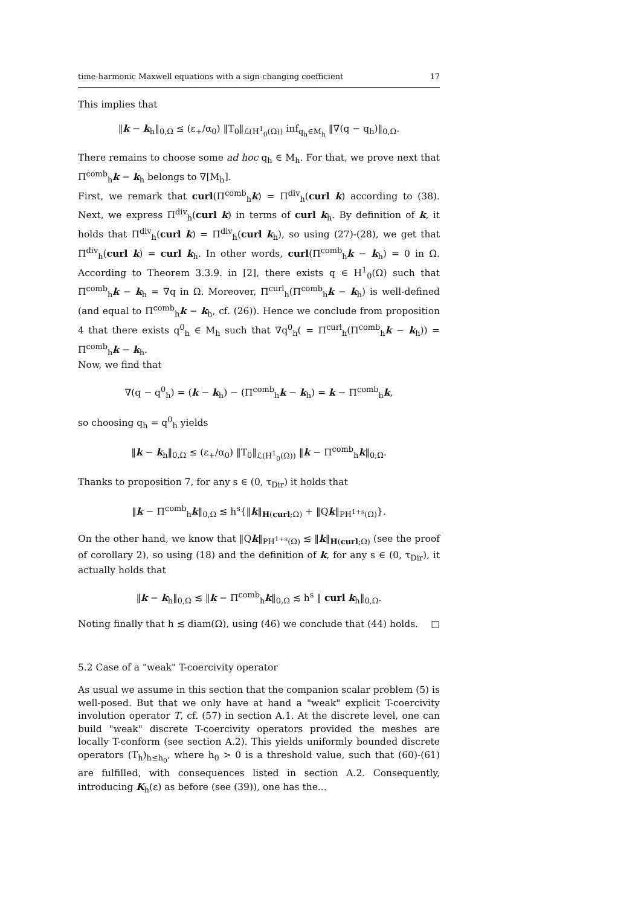time-harmonic Maxwell equations with a sign-changing coefficient 17
This implies that
‖k − k<sub>h</sub>‖<sub>0,Ω</sub> ≤ (ε<sub>+</sub>/α<sub>0</sub>) ‖T<sub>0</sub>‖<sub>ℒ(H<sup>1</sup><sub>0</sub>(Ω))</sub> inf<sub>q<sub>h</sub>∈M<sub>h</sub></sub> ‖∇(q − q<sub>h</sub>)‖<sub>0,Ω</sub>.
There remains to choose some ad hoc q<sub>h</sub> ∈ M<sub>h</sub>. For that, we prove next that Π<sup>comb</sup><sub>h</sub>k − k<sub>h</sub> belongs to ∇[M<sub>h</sub>].
First, we remark that curl(Π<sup>comb</sup><sub>h</sub>k) = Π<sup>div</sup><sub>h</sub>(curl k) according to (38). Next, we express Π<sup>div</sup><sub>h</sub>(curl k) in terms of curl k<sub>h</sub>. By definition of k, it holds that Π<sup>div</sup><sub>h</sub>(curl k) = Π<sup>div</sup><sub>h</sub>(curl k<sub>h</sub>), so using (27)-(28), we get that Π<sup>div</sup><sub>h</sub>(curl k) = curl k<sub>h</sub>. In other words, curl(Π<sup>comb</sup><sub>h</sub>k − k<sub>h</sub>) = 0 in Ω. According to Theorem 3.3.9. in [2], there exists q ∈ H<sup>1</sup><sub>0</sub>(Ω) such that Π<sup>comb</sup><sub>h</sub>k − k<sub>h</sub> = ∇q in Ω. Moreover, Π<sup>curl</sup><sub>h</sub>(Π<sup>comb</sup><sub>h</sub>k − k<sub>h</sub>) is well-defined (and equal to Π<sup>comb</sup><sub>h</sub>k − k<sub>h</sub>, cf. (26)). Hence we conclude from proposition 4 that there exists q<sup>0</sup><sub>h</sub> ∈ M<sub>h</sub> such that ∇q<sup>0</sup><sub>h</sub>( = Π<sup>curl</sup><sub>h</sub>(Π<sup>comb</sup><sub>h</sub>k − k<sub>h</sub>)) = Π<sup>comb</sup><sub>h</sub>k − k<sub>h</sub>.
Now, we find that
∇(q − q<sup>0</sup><sub>h</sub>) = (k − k<sub>h</sub>) − (Π<sup>comb</sup><sub>h</sub>k − k<sub>h</sub>) = k − Π<sup>comb</sup><sub>h</sub>k,
so choosing q<sub>h</sub> = q<sup>0</sup><sub>h</sub> yields
‖k − k<sub>h</sub>‖<sub>0,Ω</sub> ≤ (ε<sub>+</sub>/α<sub>0</sub>) ‖T<sub>0</sub>‖<sub>ℒ(H<sup>1</sup><sub>0</sub>(Ω))</sub> ‖k − Π<sup>comb</sup><sub>h</sub>k‖<sub>0,Ω</sub>.
Thanks to proposition 7, for any s ∈ (0, τ<sub>Dir</sub>) it holds that
‖k − Π<sup>comb</sup><sub>h</sub>k‖<sub>0,Ω</sub> ≲ h<sup>s</sup>{‖k‖<sub>H(curl;Ω)</sub> + ‖Qk‖<sub>PH<sup>1+s</sup>(Ω)</sub>}.
On the other hand, we know that ‖Qk‖<sub>PH<sup>1+s</sup>(Ω)</sub> ≲ ‖k‖<sub>H(curl;Ω)</sub> (see the proof of corollary 2), so using (18) and the definition of k, for any s ∈ (0, τ<sub>Dir</sub>), it actually holds that
‖k − k<sub>h</sub>‖<sub>0,Ω</sub> ≲ ‖k − Π<sup>comb</sup><sub>h</sub>k‖<sub>0,Ω</sub> ≲ h<sup>s</sup> ‖ curl k<sub>h</sub>‖<sub>0,Ω</sub>.
Noting finally that h ≲ diam(Ω), using (46) we conclude that (44) holds. □
5.2 Case of a "weak" T-coercivity operator
As usual we assume in this section that the companion scalar problem (5) is well-posed. But that we only have at hand a "weak" explicit T-coercivity involution operator T, cf. (57) in section A.1. At the discrete level, one can build "weak" discrete T-coercivity operators provided the meshes are locally T-conform (see section A.2). This yields uniformly bounded discrete operators (T<sub>h</sub>)<sub>h≤h<sub>0</sub></sub>, where h<sub>0</sub> > 0 is a threshold value, such that (60)-(61) are fulfilled, with consequences listed in section A.2. Consequently, introducing K<sub>h</sub>(ε) as before (see (39)), one has the...